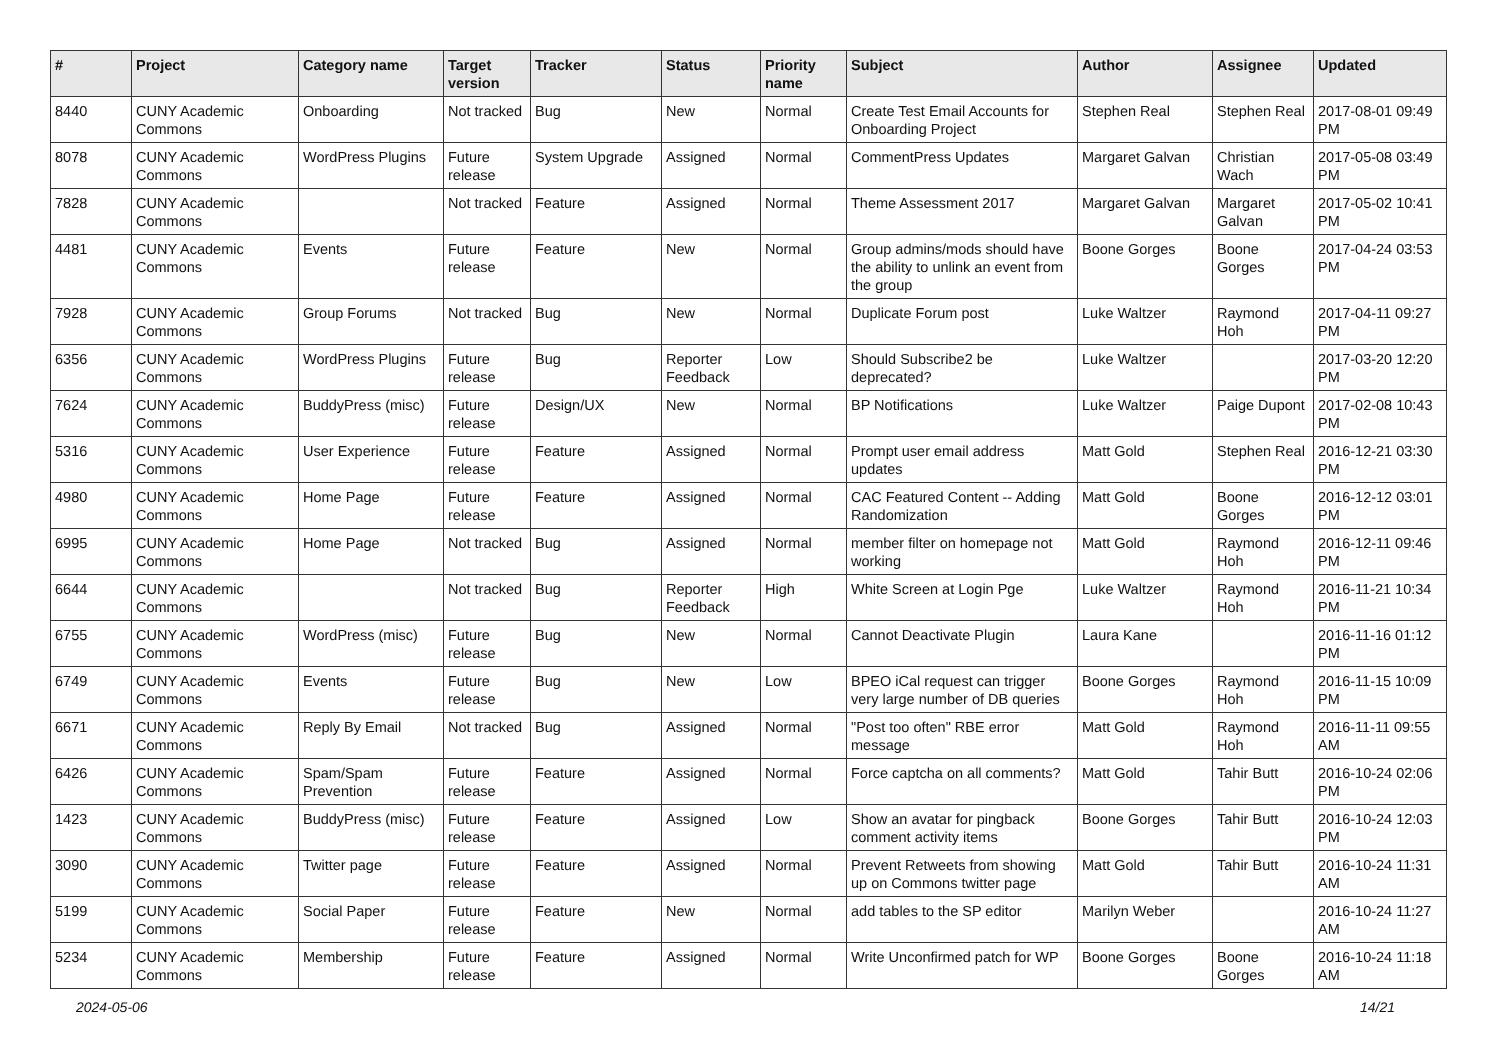| # | Project | Category name | Target version | Tracker | Status | Priority name | Subject | Author | Assignee | Updated |
| --- | --- | --- | --- | --- | --- | --- | --- | --- | --- | --- |
| 8440 | CUNY Academic Commons | Onboarding | Not tracked | Bug | New | Normal | Create Test Email Accounts for Onboarding Project | Stephen Real | Stephen Real | 2017-08-01 09:49 PM |
| 8078 | CUNY Academic Commons | WordPress Plugins | Future release | System Upgrade | Assigned | Normal | CommentPress Updates | Margaret Galvan | Christian Wach | 2017-05-08 03:49 PM |
| 7828 | CUNY Academic Commons | | Not tracked | Feature | Assigned | Normal | Theme Assessment 2017 | Margaret Galvan | Margaret Galvan | 2017-05-02 10:41 PM |
| 4481 | CUNY Academic Commons | Events | Future release | Feature | New | Normal | Group admins/mods should have the ability to unlink an event from the group | Boone Gorges | Boone Gorges | 2017-04-24 03:53 PM |
| 7928 | CUNY Academic Commons | Group Forums | Not tracked | Bug | New | Normal | Duplicate Forum post | Luke Waltzer | Raymond Hoh | 2017-04-11 09:27 PM |
| 6356 | CUNY Academic Commons | WordPress Plugins | Future release | Bug | Reporter Feedback | Low | Should Subscribe2 be deprecated? | Luke Waltzer | | 2017-03-20 12:20 PM |
| 7624 | CUNY Academic Commons | BuddyPress (misc) | Future release | Design/UX | New | Normal | BP Notifications | Luke Waltzer | Paige Dupont | 2017-02-08 10:43 PM |
| 5316 | CUNY Academic Commons | User Experience | Future release | Feature | Assigned | Normal | Prompt user email address updates | Matt Gold | Stephen Real | 2016-12-21 03:30 PM |
| 4980 | CUNY Academic Commons | Home Page | Future release | Feature | Assigned | Normal | CAC Featured Content -- Adding Randomization | Matt Gold | Boone Gorges | 2016-12-12 03:01 PM |
| 6995 | CUNY Academic Commons | Home Page | Not tracked | Bug | Assigned | Normal | member filter on homepage not working | Matt Gold | Raymond Hoh | 2016-12-11 09:46 PM |
| 6644 | CUNY Academic Commons | | Not tracked | Bug | Reporter Feedback | High | White Screen at Login Pge | Luke Waltzer | Raymond Hoh | 2016-11-21 10:34 PM |
| 6755 | CUNY Academic Commons | WordPress (misc) | Future release | Bug | New | Normal | Cannot Deactivate Plugin | Laura Kane | | 2016-11-16 01:12 PM |
| 6749 | CUNY Academic Commons | Events | Future release | Bug | New | Low | BPEO iCal request can trigger very large number of DB queries | Boone Gorges | Raymond Hoh | 2016-11-15 10:09 PM |
| 6671 | CUNY Academic Commons | Reply By Email | Not tracked | Bug | Assigned | Normal | "Post too often" RBE error message | Matt Gold | Raymond Hoh | 2016-11-11 09:55 AM |
| 6426 | CUNY Academic Commons | Spam/Spam Prevention | Future release | Feature | Assigned | Normal | Force captcha on all comments? | Matt Gold | Tahir Butt | 2016-10-24 02:06 PM |
| 1423 | CUNY Academic Commons | BuddyPress (misc) | Future release | Feature | Assigned | Low | Show an avatar for pingback comment activity items | Boone Gorges | Tahir Butt | 2016-10-24 12:03 PM |
| 3090 | CUNY Academic Commons | Twitter page | Future release | Feature | Assigned | Normal | Prevent Retweets from showing up on Commons twitter page | Matt Gold | Tahir Butt | 2016-10-24 11:31 AM |
| 5199 | CUNY Academic Commons | Social Paper | Future release | Feature | New | Normal | add tables to the SP editor | Marilyn Weber | | 2016-10-24 11:27 AM |
| 5234 | CUNY Academic Commons | Membership | Future release | Feature | Assigned | Normal | Write Unconfirmed patch for WP | Boone Gorges | Boone Gorges | 2016-10-24 11:18 AM |
2024-05-06 14/21